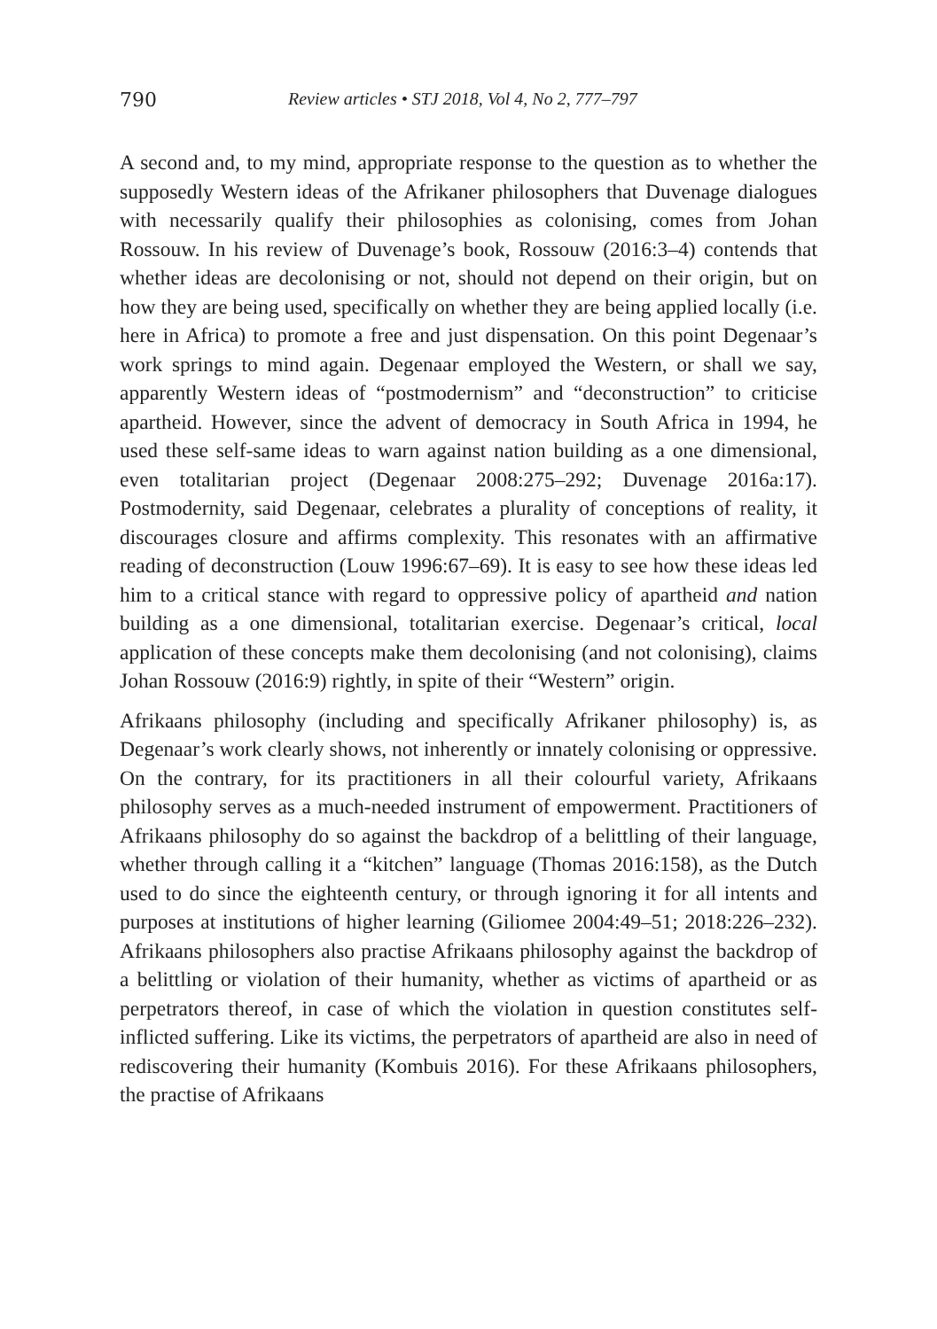790 Review articles • STJ 2018, Vol 4, No 2, 777–797
A second and, to my mind, appropriate response to the question as to whether the supposedly Western ideas of the Afrikaner philosophers that Duvenage dialogues with necessarily qualify their philosophies as colonising, comes from Johan Rossouw. In his review of Duvenage’s book, Rossouw (2016:3–4) contends that whether ideas are decolonising or not, should not depend on their origin, but on how they are being used, specifically on whether they are being applied locally (i.e. here in Africa) to promote a free and just dispensation. On this point Degenaar’s work springs to mind again. Degenaar employed the Western, or shall we say, apparently Western ideas of “postmodernism” and “deconstruction” to criticise apartheid. However, since the advent of democracy in South Africa in 1994, he used these self-same ideas to warn against nation building as a one dimensional, even totalitarian project (Degenaar 2008:275–292; Duvenage 2016a:17). Postmodernity, said Degenaar, celebrates a plurality of conceptions of reality, it discourages closure and affirms complexity. This resonates with an affirmative reading of deconstruction (Louw 1996:67–69). It is easy to see how these ideas led him to a critical stance with regard to oppressive policy of apartheid and nation building as a one dimensional, totalitarian exercise. Degenaar’s critical, local application of these concepts make them decolonising (and not colonising), claims Johan Rossouw (2016:9) rightly, in spite of their “Western” origin.
Afrikaans philosophy (including and specifically Afrikaner philosophy) is, as Degenaar’s work clearly shows, not inherently or innately colonising or oppressive. On the contrary, for its practitioners in all their colourful variety, Afrikaans philosophy serves as a much-needed instrument of empowerment. Practitioners of Afrikaans philosophy do so against the backdrop of a belittling of their language, whether through calling it a “kitchen” language (Thomas 2016:158), as the Dutch used to do since the eighteenth century, or through ignoring it for all intents and purposes at institutions of higher learning (Giliomee 2004:49–51; 2018:226–232). Afrikaans philosophers also practise Afrikaans philosophy against the backdrop of a belittling or violation of their humanity, whether as victims of apartheid or as perpetrators thereof, in case of which the violation in question constitutes self-inflicted suffering. Like its victims, the perpetrators of apartheid are also in need of rediscovering their humanity (Kombuis 2016). For these Afrikaans philosophers, the practise of Afrikaans